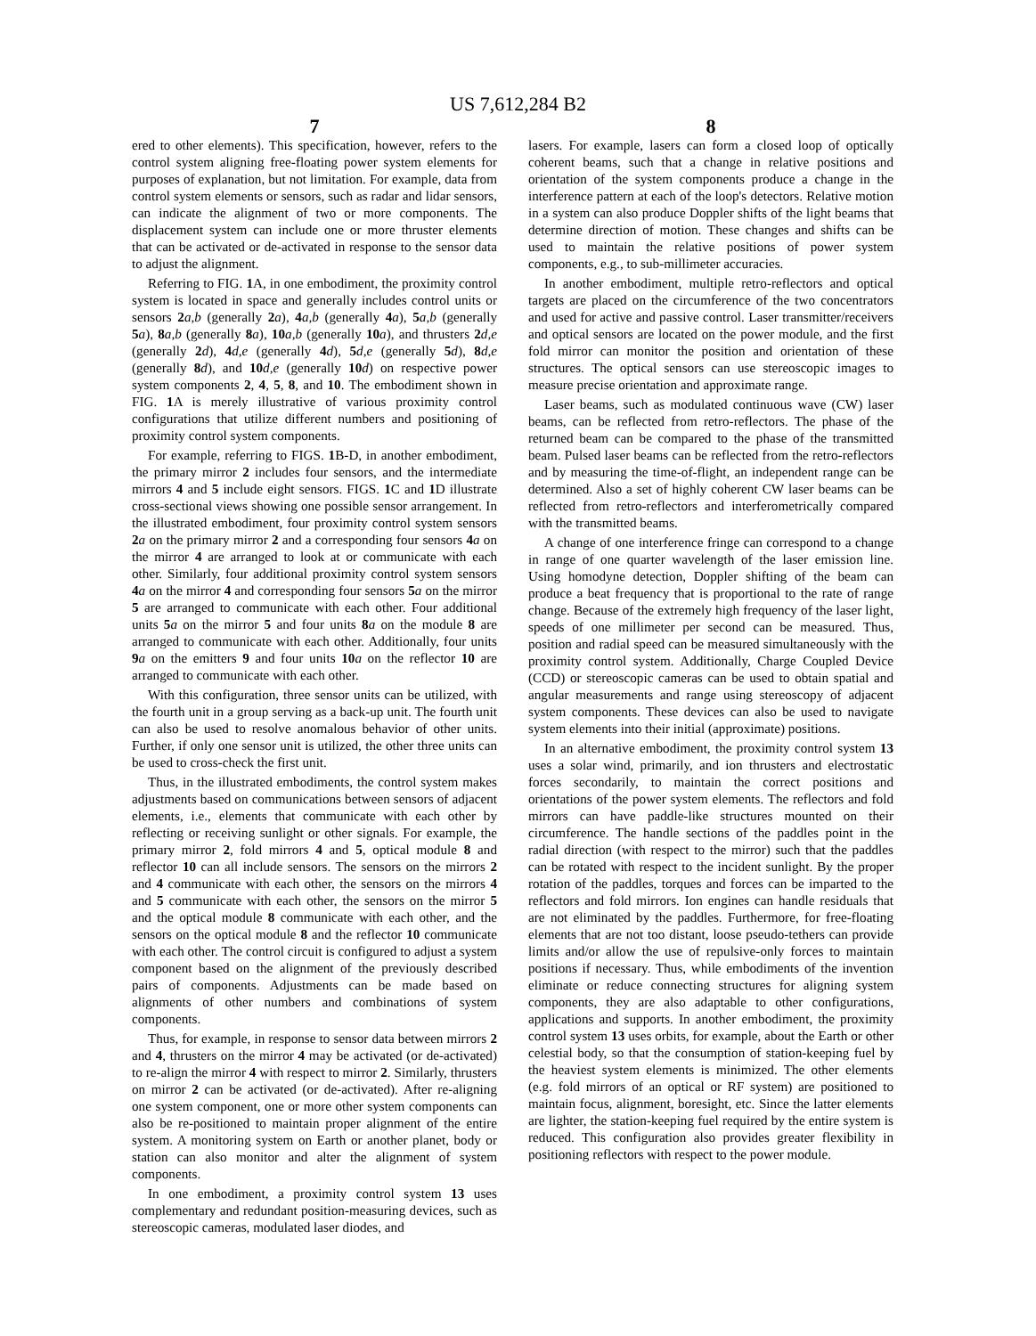US 7,612,284 B2
7
ered to other elements). This specification, however, refers to the control system aligning free-floating power system elements for purposes of explanation, but not limitation. For example, data from control system elements or sensors, such as radar and lidar sensors, can indicate the alignment of two or more components. The displacement system can include one or more thruster elements that can be activated or de-activated in response to the sensor data to adjust the alignment.
Referring to FIG. 1 A, in one embodiment, the proximity control system is located in space and generally includes control units or sensors 2 a,b (generally 2 a), 4 a,b (generally 4 a), 5 a,b (generally 5 a), 8 a,b (generally 8 a), 10 a,b (generally 10 a), and thrusters 2 d,e (generally 2 d), 4 d,e (generally 4 d), 5 d,e (generally 5 d), 8 d,e (generally 8 d), and 10 d,e (generally 10 d) on respective power system components 2, 4, 5, 8, and 10. The embodiment shown in FIG. 1 A is merely illustrative of various proximity control configurations that utilize different numbers and positioning of proximity control system components.
For example, referring to FIGS. 1 B-D, in another embodiment, the primary mirror 2 includes four sensors, and the intermediate mirrors 4 and 5 include eight sensors. FIGS. 1 C and 1 D illustrate cross-sectional views showing one possible sensor arrangement. In the illustrated embodiment, four proximity control system sensors 2 a on the primary mirror 2 and a corresponding four sensors 4 a on the mirror 4 are arranged to look at or communicate with each other. Similarly, four additional proximity control system sensors 4 a on the mirror 4 and corresponding four sensors 5 a on the mirror 5 are arranged to communicate with each other. Four additional units 5 a on the mirror 5 and four units 8 a on the module 8 are arranged to communicate with each other. Additionally, four units 9 a on the emitters 9 and four units 10 a on the reflector 10 are arranged to communicate with each other.
With this configuration, three sensor units can be utilized, with the fourth unit in a group serving as a back-up unit. The fourth unit can also be used to resolve anomalous behavior of other units. Further, if only one sensor unit is utilized, the other three units can be used to cross-check the first unit.
Thus, in the illustrated embodiments, the control system makes adjustments based on communications between sensors of adjacent elements, i.e., elements that communicate with each other by reflecting or receiving sunlight or other signals. For example, the primary mirror 2, fold mirrors 4 and 5, optical module 8 and reflector 10 can all include sensors. The sensors on the mirrors 2 and 4 communicate with each other, the sensors on the mirrors 4 and 5 communicate with each other, the sensors on the mirror 5 and the optical module 8 communicate with each other, and the sensors on the optical module 8 and the reflector 10 communicate with each other. The control circuit is configured to adjust a system component based on the alignment of the previously described pairs of components. Adjustments can be made based on alignments of other numbers and combinations of system components.
Thus, for example, in response to sensor data between mirrors 2 and 4, thrusters on the mirror 4 may be activated (or de-activated) to re-align the mirror 4 with respect to mirror 2. Similarly, thrusters on mirror 2 can be activated (or de-activated). After re-aligning one system component, one or more other system components can also be re-positioned to maintain proper alignment of the entire system. A monitoring system on Earth or another planet, body or station can also monitor and alter the alignment of system components.
In one embodiment, a proximity control system 13 uses complementary and redundant position-measuring devices, such as stereoscopic cameras, modulated laser diodes, and
8
lasers. For example, lasers can form a closed loop of optically coherent beams, such that a change in relative positions and orientation of the system components produce a change in the interference pattern at each of the loop's detectors. Relative motion in a system can also produce Doppler shifts of the light beams that determine direction of motion. These changes and shifts can be used to maintain the relative positions of power system components, e.g., to sub-millimeter accuracies.
In another embodiment, multiple retro-reflectors and optical targets are placed on the circumference of the two concentrators and used for active and passive control. Laser transmitter/receivers and optical sensors are located on the power module, and the first fold mirror can monitor the position and orientation of these structures. The optical sensors can use stereoscopic images to measure precise orientation and approximate range.
Laser beams, such as modulated continuous wave (CW) laser beams, can be reflected from retro-reflectors. The phase of the returned beam can be compared to the phase of the transmitted beam. Pulsed laser beams can be reflected from the retro-reflectors and by measuring the time-of-flight, an independent range can be determined. Also a set of highly coherent CW laser beams can be reflected from retro-reflectors and interferometrically compared with the transmitted beams.
A change of one interference fringe can correspond to a change in range of one quarter wavelength of the laser emission line. Using homodyne detection, Doppler shifting of the beam can produce a beat frequency that is proportional to the rate of range change. Because of the extremely high frequency of the laser light, speeds of one millimeter per second can be measured. Thus, position and radial speed can be measured simultaneously with the proximity control system. Additionally, Charge Coupled Device (CCD) or stereoscopic cameras can be used to obtain spatial and angular measurements and range using stereoscopy of adjacent system components. These devices can also be used to navigate system elements into their initial (approximate) positions.
In an alternative embodiment, the proximity control system 13 uses a solar wind, primarily, and ion thrusters and electrostatic forces secondarily, to maintain the correct positions and orientations of the power system elements. The reflectors and fold mirrors can have paddle-like structures mounted on their circumference. The handle sections of the paddles point in the radial direction (with respect to the mirror) such that the paddles can be rotated with respect to the incident sunlight. By the proper rotation of the paddles, torques and forces can be imparted to the reflectors and fold mirrors. Ion engines can handle residuals that are not eliminated by the paddles. Furthermore, for free-floating elements that are not too distant, loose pseudo-tethers can provide limits and/or allow the use of repulsive-only forces to maintain positions if necessary. Thus, while embodiments of the invention eliminate or reduce connecting structures for aligning system components, they are also adaptable to other configurations, applications and supports. In another embodiment, the proximity control system 13 uses orbits, for example, about the Earth or other celestial body, so that the consumption of station-keeping fuel by the heaviest system elements is minimized. The other elements (e.g. fold mirrors of an optical or RF system) are positioned to maintain focus, alignment, boresight, etc. Since the latter elements are lighter, the station-keeping fuel required by the entire system is reduced. This configuration also provides greater flexibility in positioning reflectors with respect to the power module.